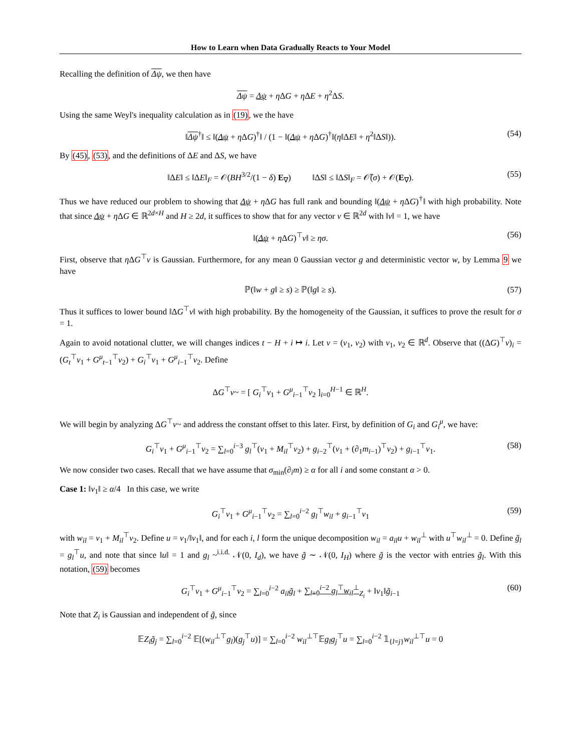How to Learn when Data Gradually Reacts to Your Model
Recalling the definition of Δψ, we then have
Δψ = Δψ + η ΔG + η ΔE + η<sup>2</sup>ΔS.
Using the same Weyl's inequality calculation as in (19), we the have
‖Δψ<sup>†</sup>‖ ≤ ‖(Δψ + η ΔG)<sup>†</sup>‖ / (1 − ‖(Δψ + η ΔG)<sup>†</sup>‖(η‖ΔE‖ + η<sup>2</sup>‖ΔS‖)). (54)
By (45), (53), and the definitions of ΔE and ΔS, we have
‖ΔE‖ ≤ ‖ΔE‖<sub>F</sub> = 𝒪(BH<sup>3/2</sup>/(1 − δ) E<sub>∇</sub>) ‖ΔS‖ ≤ ‖ΔS‖<sub>F</sub> = 𝒪̃(σ) + 𝒪(E<sub>∇</sub>). (55)
Thus we have reduced our problem to showing that Δψ + η ΔG has full rank and bounding ‖(Δψ + η ΔG)<sup>†</sup>‖ with high probability. Note that since Δψ + η ΔG ∈ ℝ<sup>2d×H</sup> and H ≥ 2d, it suffices to show that for any vector v ∈ ℝ<sup>2d</sup> with ‖v‖ = 1, we have
‖(Δψ + η ΔG)<sup>⊤</sup>v‖ ≥ ησ. (56)
First, observe that η ΔG<sup>⊤</sup>v is Gaussian. Furthermore, for any mean 0 Gaussian vector g and deterministic vector w, by Lemma 9 we have
ℙ(‖w + g‖ ≥ s) ≥ ℙ(‖g‖ ≥ s). (57)
Thus it suffices to lower bound ‖ΔG<sup>⊤</sup>v‖ with high probability. By the homogeneity of the Gaussian, it suffices to prove the result for σ = 1.
Again to avoid notational clutter, we will changes indices t − H + i ↦ i. Let v = (v<sub>1</sub>, v<sub>2</sub>) with v<sub>1</sub>, v<sub>2</sub> ∈ ℝ<sup>d</sup>. Observe that ((ΔG)<sup>⊤</sup>v)<sub>i</sub> = (G<sub>t</sub><sup>⊤</sup>v<sub>1</sub> + G<sup>μ</sup><sub>t−1</sub><sup>⊤</sup>v<sub>2</sub>) + G<sub>i</sub><sup>⊤</sup>v<sub>1</sub> + G<sup>μ</sup><sub>i−1</sub><sup>⊤</sup>v<sub>2</sub>. Define
ΔG<sup>⊤</sup>v~ = [ G<sub>i</sub><sup>⊤</sup>v<sub>1</sub> + G<sup>μ</sup><sub>i−1</sub><sup>⊤</sup>v<sub>2</sub> ]<sub>i=0</sub><sup>H−1</sup> ∈ ℝ<sup>H</sup>.
We will begin by analyzing ΔG<sup>⊤</sup>v~ and address the constant offset to this later. First, by definition of G<sub>i</sub> and G<sub>i</sub><sup>μ</sup>, we have:
G<sub>i</sub><sup>⊤</sup>v<sub>1</sub> + G<sup>μ</sup><sub>i−1</sub><sup>⊤</sup>v<sub>2</sub> = ∑<sub>l=0</sub><sup>i−3</sup> g<sub>l</sub><sup>⊤</sup>(v<sub>1</sub> + M<sub>il</sub><sup>⊤</sup>v<sub>2</sub>) + g<sub>i−2</sub><sup>⊤</sup>(v<sub>1</sub> + (∂<sub>1</sub>m<sub>i−1</sub>)<sup>⊤</sup>v<sub>2</sub>) + g<sub>i−1</sub><sup>⊤</sup>v<sub>1</sub>. (58)
We now consider two cases. Recall that we have assume that σ<sub>min</sub>(∂<sub>i</sub>m) ≥ α for all i and some constant α > 0.
Case 1: ‖v<sub>1</sub>‖ ≥ α/4 In this case, we write
G<sub>i</sub><sup>⊤</sup>v<sub>1</sub> + G<sup>μ</sup><sub>i−1</sub><sup>⊤</sup>v<sub>2</sub> = ∑<sub>l=0</sub><sup>i−2</sup> g<sub>l</sub><sup>⊤</sup>w<sub>il</sub> + g<sub>i−1</sub><sup>⊤</sup>v<sub>1</sub> (59)
with w<sub>il</sub> = v<sub>1</sub> + M<sub>il</sub><sup>⊤</sup>v<sub>2</sub>. Define u = v<sub>1</sub>/‖v<sub>1</sub>‖, and for each i, l form the unique decomposition w<sub>il</sub> = a<sub>il</sub>u + w<sub>il</sub><sup>⊥</sup> with u<sup>⊤</sup>w<sub>il</sub><sup>⊥</sup> = 0. Define g̃<sub>l</sub> = g<sub>l</sub><sup>⊤</sup>u, and note that since ‖u‖ = 1 and g<sub>l</sub> ~<sup>i.i.d.</sup> 𝒩(0, I<sub>d</sub>), we have g̃ ∼ 𝒩(0, I<sub>H</sub>) where g̃ is the vector with entries g̃<sub>l</sub>. With this notation, (59) becomes
G<sub>i</sub><sup>⊤</sup>v<sub>1</sub> + G<sup>μ</sup><sub>i−1</sub><sup>⊤</sup>v<sub>2</sub> = ∑<sub>l=0</sub><sup>i−2</sup> a<sub>il</sub>g̃<sub>l</sub> + ∑<sub>l=0</sub><sup>i−2</sup> g<sub>l</sub><sup>⊤</sup>w<sub>il</sub><sup>⊥</sup><sub>Z<sub>i</sub></sub> + ‖v<sub>1</sub>‖g̃<sub>i−1</sub> (60)
Note that Z<sub>i</sub> is Gaussian and independent of g̃, since
𝔼Z<sub>i</sub>g̃<sub>j</sub> = ∑<sub>l=0</sub><sup>i−2</sup> 𝔼[(w<sub>il</sub><sup>⊥⊤</sup>g<sub>l</sub>)(g<sub>j</sub><sup>⊤</sup>u)] = ∑<sub>l=0</sub><sup>i−2</sup> w<sub>il</sub><sup>⊥⊤</sup>𝔼g<sub>l</sub>g<sub>j</sub><sup>⊤</sup>u = ∑<sub>l=0</sub><sup>i−2</sup> 𝟙<sub>{l=j}</sub>w<sub>il</sub><sup>⊥⊤</sup>u = 0